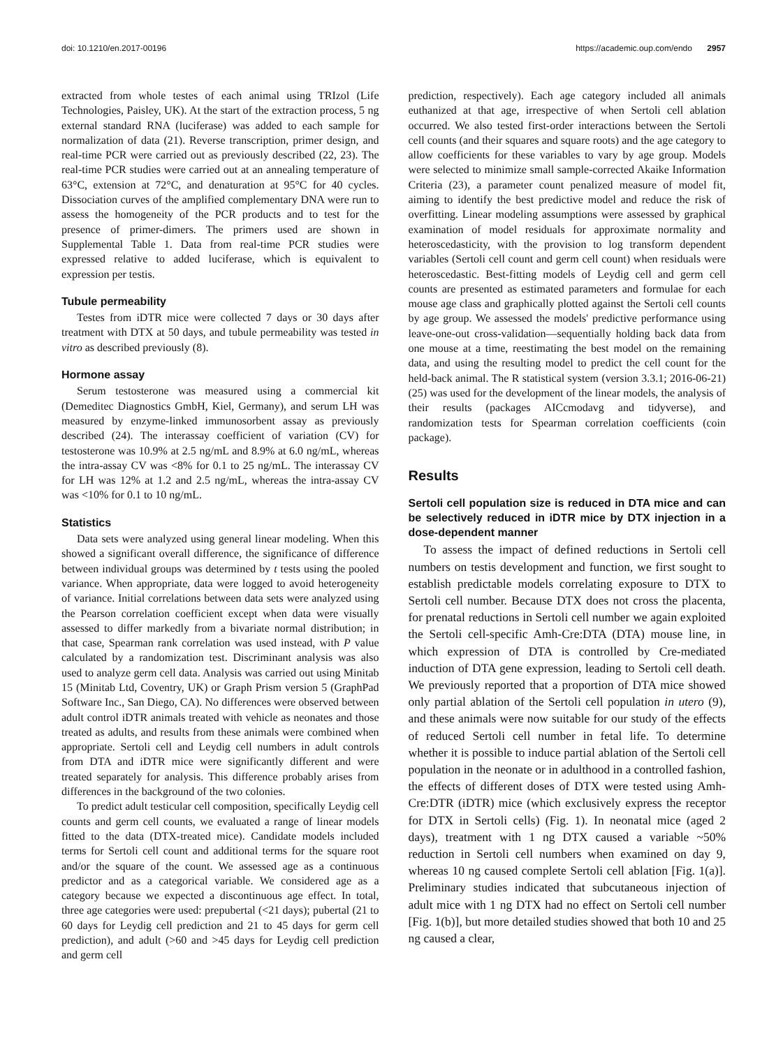doi: 10.1210/en.2017-00196 https://academic.oup.com/endo 2957
extracted from whole testes of each animal using TRIzol (Life Technologies, Paisley, UK). At the start of the extraction process, 5 ng external standard RNA (luciferase) was added to each sample for normalization of data (21). Reverse transcription, primer design, and real-time PCR were carried out as previously described (22, 23). The real-time PCR studies were carried out at an annealing temperature of 63°C, extension at 72°C, and denaturation at 95°C for 40 cycles. Dissociation curves of the amplified complementary DNA were run to assess the homogeneity of the PCR products and to test for the presence of primer-dimers. The primers used are shown in Supplemental Table 1. Data from real-time PCR studies were expressed relative to added luciferase, which is equivalent to expression per testis.
Tubule permeability
Testes from iDTR mice were collected 7 days or 30 days after treatment with DTX at 50 days, and tubule permeability was tested in vitro as described previously (8).
Hormone assay
Serum testosterone was measured using a commercial kit (Demeditec Diagnostics GmbH, Kiel, Germany), and serum LH was measured by enzyme-linked immunosorbent assay as previously described (24). The interassay coefficient of variation (CV) for testosterone was 10.9% at 2.5 ng/mL and 8.9% at 6.0 ng/mL, whereas the intra-assay CV was <8% for 0.1 to 25 ng/mL. The interassay CV for LH was 12% at 1.2 and 2.5 ng/mL, whereas the intra-assay CV was <10% for 0.1 to 10 ng/mL.
Statistics
Data sets were analyzed using general linear modeling. When this showed a significant overall difference, the significance of difference between individual groups was determined by t tests using the pooled variance. When appropriate, data were logged to avoid heterogeneity of variance. Initial correlations between data sets were analyzed using the Pearson correlation coefficient except when data were visually assessed to differ markedly from a bivariate normal distribution; in that case, Spearman rank correlation was used instead, with P value calculated by a randomization test. Discriminant analysis was also used to analyze germ cell data. Analysis was carried out using Minitab 15 (Minitab Ltd, Coventry, UK) or Graph Prism version 5 (GraphPad Software Inc., San Diego, CA). No differences were observed between adult control iDTR animals treated with vehicle as neonates and those treated as adults, and results from these animals were combined when appropriate. Sertoli cell and Leydig cell numbers in adult controls from DTA and iDTR mice were significantly different and were treated separately for analysis. This difference probably arises from differences in the background of the two colonies.
To predict adult testicular cell composition, specifically Leydig cell counts and germ cell counts, we evaluated a range of linear models fitted to the data (DTX-treated mice). Candidate models included terms for Sertoli cell count and additional terms for the square root and/or the square of the count. We assessed age as a continuous predictor and as a categorical variable. We considered age as a category because we expected a discontinuous age effect. In total, three age categories were used: prepubertal (<21 days); pubertal (21 to 60 days for Leydig cell prediction and 21 to 45 days for germ cell prediction), and adult (>60 and >45 days for Leydig cell prediction and germ cell
prediction, respectively). Each age category included all animals euthanized at that age, irrespective of when Sertoli cell ablation occurred. We also tested first-order interactions between the Sertoli cell counts (and their squares and square roots) and the age category to allow coefficients for these variables to vary by age group. Models were selected to minimize small sample-corrected Akaike Information Criteria (23), a parameter count penalized measure of model fit, aiming to identify the best predictive model and reduce the risk of overfitting. Linear modeling assumptions were assessed by graphical examination of model residuals for approximate normality and heteroscedasticity, with the provision to log transform dependent variables (Sertoli cell count and germ cell count) when residuals were heteroscedastic. Best-fitting models of Leydig cell and germ cell counts are presented as estimated parameters and formulae for each mouse age class and graphically plotted against the Sertoli cell counts by age group. We assessed the models' predictive performance using leave-one-out cross-validation—sequentially holding back data from one mouse at a time, reestimating the best model on the remaining data, and using the resulting model to predict the cell count for the held-back animal. The R statistical system (version 3.3.1; 2016-06-21) (25) was used for the development of the linear models, the analysis of their results (packages AICcmodavg and tidyverse), and randomization tests for Spearman correlation coefficients (coin package).
Results
Sertoli cell population size is reduced in DTA mice and can be selectively reduced in iDTR mice by DTX injection in a dose-dependent manner
To assess the impact of defined reductions in Sertoli cell numbers on testis development and function, we first sought to establish predictable models correlating exposure to DTX to Sertoli cell number. Because DTX does not cross the placenta, for prenatal reductions in Sertoli cell number we again exploited the Sertoli cell-specific Amh-Cre:DTA (DTA) mouse line, in which expression of DTA is controlled by Cre-mediated induction of DTA gene expression, leading to Sertoli cell death. We previously reported that a proportion of DTA mice showed only partial ablation of the Sertoli cell population in utero (9), and these animals were now suitable for our study of the effects of reduced Sertoli cell number in fetal life. To determine whether it is possible to induce partial ablation of the Sertoli cell population in the neonate or in adulthood in a controlled fashion, the effects of different doses of DTX were tested using Amh-Cre:DTR (iDTR) mice (which exclusively express the receptor for DTX in Sertoli cells) (Fig. 1). In neonatal mice (aged 2 days), treatment with 1 ng DTX caused a variable ~50% reduction in Sertoli cell numbers when examined on day 9, whereas 10 ng caused complete Sertoli cell ablation [Fig. 1(a)]. Preliminary studies indicated that subcutaneous injection of adult mice with 1 ng DTX had no effect on Sertoli cell number [Fig. 1(b)], but more detailed studies showed that both 10 and 25 ng caused a clear,